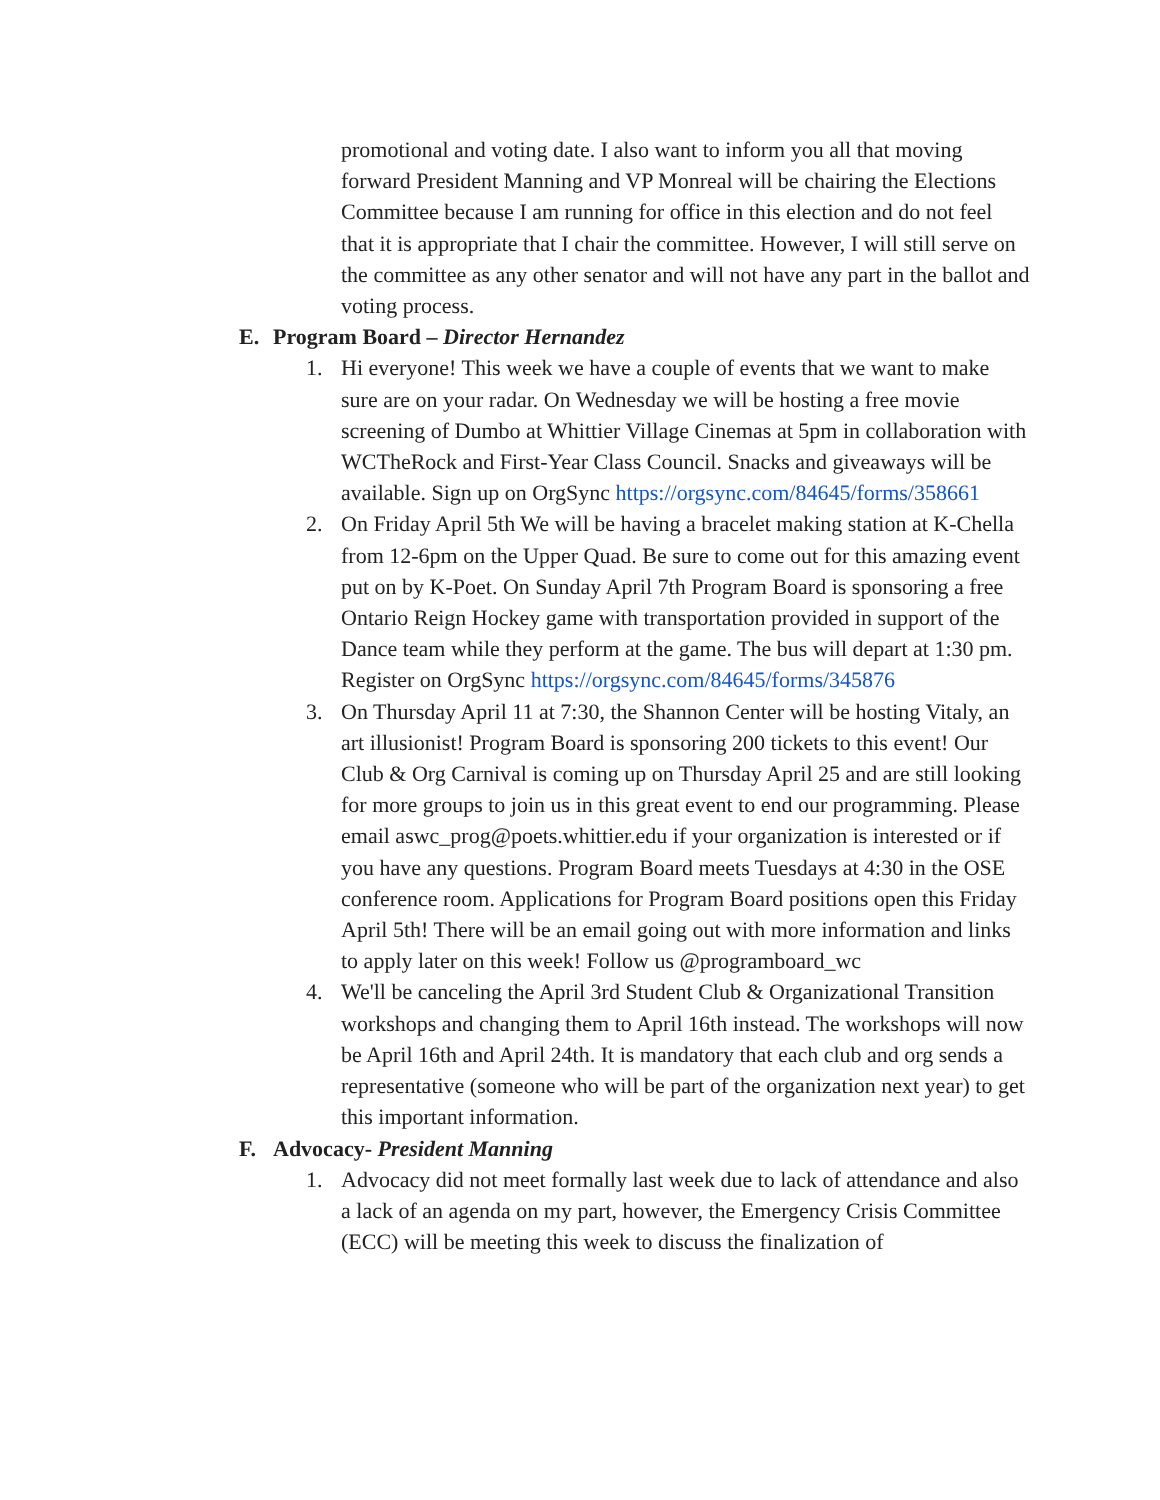promotional and voting date. I also want to inform you all that moving forward President Manning and VP Monreal will be chairing the Elections Committee because I am running for office in this election and do not feel that it is appropriate that I chair the committee. However, I will still serve on the committee as any other senator and will not have any part in the ballot and voting process.
E. Program Board – Director Hernandez
1. Hi everyone! This week we have a couple of events that we want to make sure are on your radar. On Wednesday we will be hosting a free movie screening of Dumbo at Whittier Village Cinemas at 5pm in collaboration with WCTheRock and First-Year Class Council. Snacks and giveaways will be available. Sign up on OrgSync https://orgsync.com/84645/forms/358661
2. On Friday April 5th We will be having a bracelet making station at K-Chella from 12-6pm on the Upper Quad. Be sure to come out for this amazing event put on by K-Poet. On Sunday April 7th Program Board is sponsoring a free Ontario Reign Hockey game with transportation provided in support of the Dance team while they perform at the game. The bus will depart at 1:30 pm. Register on OrgSync https://orgsync.com/84645/forms/345876
3. On Thursday April 11 at 7:30, the Shannon Center will be hosting Vitaly, an art illusionist! Program Board is sponsoring 200 tickets to this event! Our Club & Org Carnival is coming up on Thursday April 25 and are still looking for more groups to join us in this great event to end our programming. Please email aswc_prog@poets.whittier.edu if your organization is interested or if you have any questions. Program Board meets Tuesdays at 4:30 in the OSE conference room. Applications for Program Board positions open this Friday April 5th! There will be an email going out with more information and links to apply later on this week! Follow us @programboard_wc
4. We'll be canceling the April 3rd Student Club & Organizational Transition workshops and changing them to April 16th instead. The workshops will now be April 16th and April 24th. It is mandatory that each club and org sends a representative (someone who will be part of the organization next year) to get this important information.
F. Advocacy- President Manning
1. Advocacy did not meet formally last week due to lack of attendance and also a lack of an agenda on my part, however, the Emergency Crisis Committee (ECC) will be meeting this week to discuss the finalization of